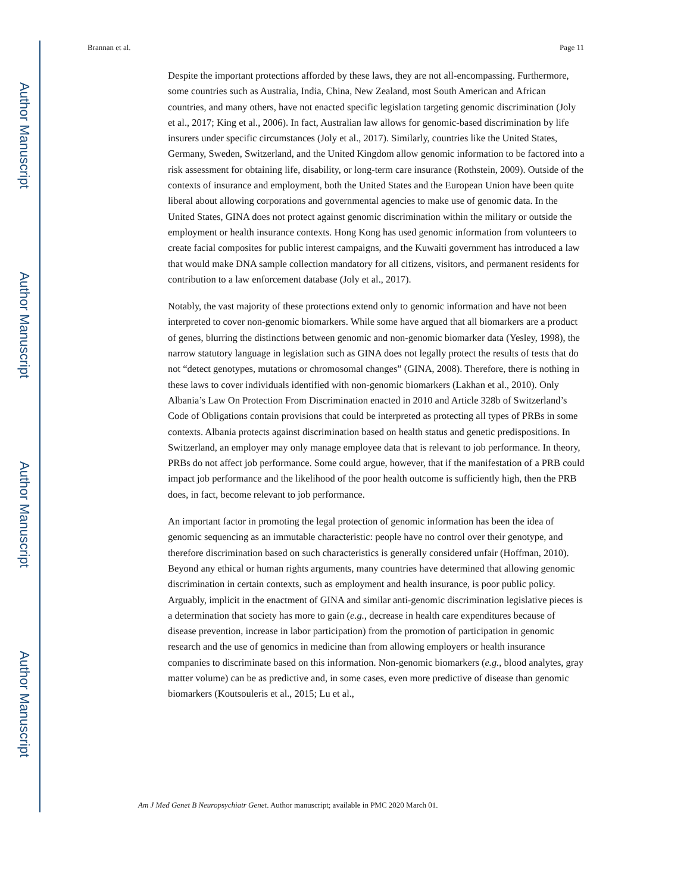Author Manuscript
Author Manuscript
Author Manuscript
Author Manuscript
Brannan et al. Page 11
Despite the important protections afforded by these laws, they are not all-encompassing. Furthermore, some countries such as Australia, India, China, New Zealand, most South American and African countries, and many others, have not enacted specific legislation targeting genomic discrimination (Joly et al., 2017; King et al., 2006). In fact, Australian law allows for genomic-based discrimination by life insurers under specific circumstances (Joly et al., 2017). Similarly, countries like the United States, Germany, Sweden, Switzerland, and the United Kingdom allow genomic information to be factored into a risk assessment for obtaining life, disability, or long-term care insurance (Rothstein, 2009). Outside of the contexts of insurance and employment, both the United States and the European Union have been quite liberal about allowing corporations and governmental agencies to make use of genomic data. In the United States, GINA does not protect against genomic discrimination within the military or outside the employment or health insurance contexts. Hong Kong has used genomic information from volunteers to create facial composites for public interest campaigns, and the Kuwaiti government has introduced a law that would make DNA sample collection mandatory for all citizens, visitors, and permanent residents for contribution to a law enforcement database (Joly et al., 2017).
Notably, the vast majority of these protections extend only to genomic information and have not been interpreted to cover non-genomic biomarkers. While some have argued that all biomarkers are a product of genes, blurring the distinctions between genomic and non-genomic biomarker data (Yesley, 1998), the narrow statutory language in legislation such as GINA does not legally protect the results of tests that do not “detect genotypes, mutations or chromosomal changes” (GINA, 2008). Therefore, there is nothing in these laws to cover individuals identified with non-genomic biomarkers (Lakhan et al., 2010). Only Albania’s Law On Protection From Discrimination enacted in 2010 and Article 328b of Switzerland’s Code of Obligations contain provisions that could be interpreted as protecting all types of PRBs in some contexts. Albania protects against discrimination based on health status and genetic predispositions. In Switzerland, an employer may only manage employee data that is relevant to job performance. In theory, PRBs do not affect job performance. Some could argue, however, that if the manifestation of a PRB could impact job performance and the likelihood of the poor health outcome is sufficiently high, then the PRB does, in fact, become relevant to job performance.
An important factor in promoting the legal protection of genomic information has been the idea of genomic sequencing as an immutable characteristic: people have no control over their genotype, and therefore discrimination based on such characteristics is generally considered unfair (Hoffman, 2010). Beyond any ethical or human rights arguments, many countries have determined that allowing genomic discrimination in certain contexts, such as employment and health insurance, is poor public policy. Arguably, implicit in the enactment of GINA and similar anti-genomic discrimination legislative pieces is a determination that society has more to gain (e.g., decrease in health care expenditures because of disease prevention, increase in labor participation) from the promotion of participation in genomic research and the use of genomics in medicine than from allowing employers or health insurance companies to discriminate based on this information. Non-genomic biomarkers (e.g., blood analytes, gray matter volume) can be as predictive and, in some cases, even more predictive of disease than genomic biomarkers (Koutsouleris et al., 2015; Lu et al.,
Am J Med Genet B Neuropsychiatr Genet. Author manuscript; available in PMC 2020 March 01.